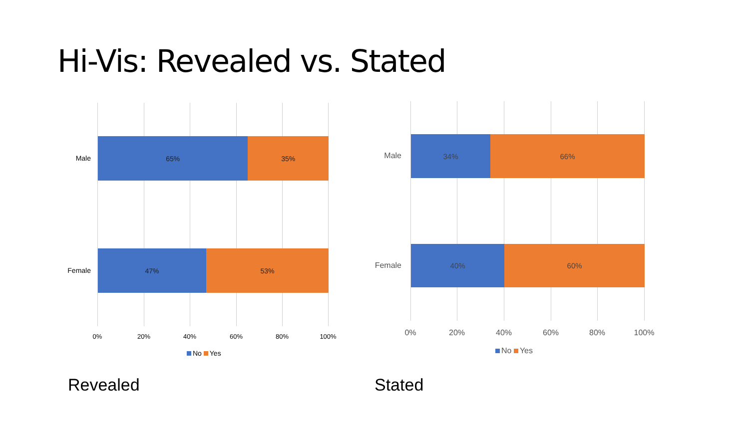Hi-Vis: Revealed vs. Stated
Male
65% 35%
Female
47% 53%
0% 20% 40% 60% 80% 100%
No Yes
Revealed
Male
34% 66%
Female
40% 60%
0% 20% 40% 60% 80% 100%
No Yes
Stated